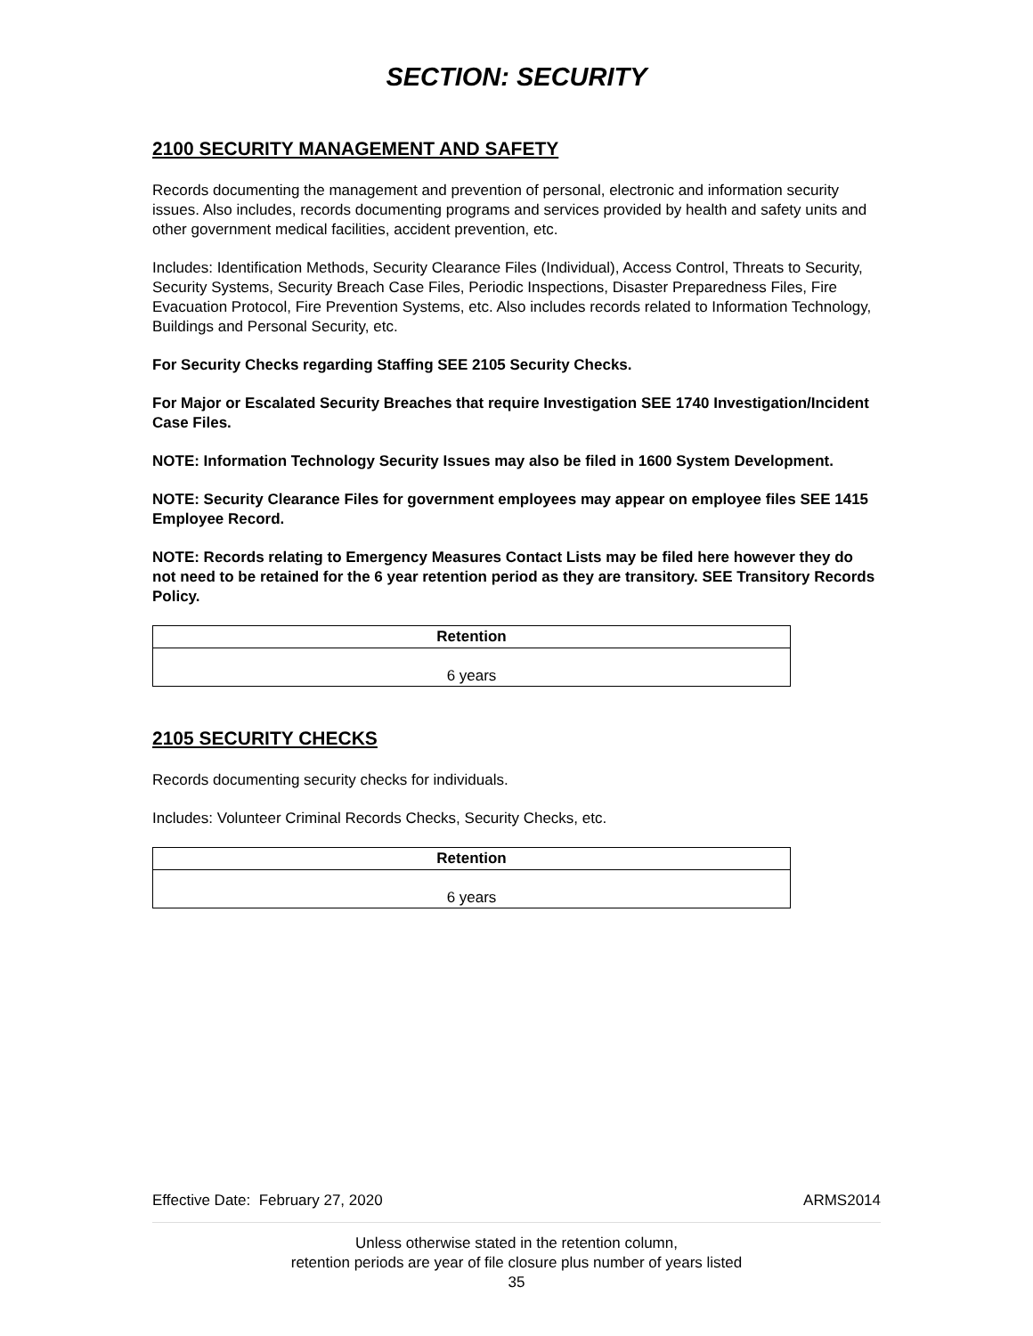SECTION: SECURITY
2100 SECURITY MANAGEMENT AND SAFETY
Records documenting the management and prevention of personal, electronic and information security issues. Also includes, records documenting programs and services provided by health and safety units and other government medical facilities, accident prevention, etc.
Includes: Identification Methods, Security Clearance Files (Individual), Access Control, Threats to Security, Security Systems, Security Breach Case Files, Periodic Inspections, Disaster Preparedness Files, Fire Evacuation Protocol, Fire Prevention Systems, etc. Also includes records related to Information Technology, Buildings and Personal Security, etc.
For Security Checks regarding Staffing SEE 2105 Security Checks.
For Major or Escalated Security Breaches that require Investigation SEE 1740 Investigation/Incident Case Files.
NOTE: Information Technology Security Issues may also be filed in 1600 System Development.
NOTE: Security Clearance Files for government employees may appear on employee files SEE 1415 Employee Record.
NOTE: Records relating to Emergency Measures Contact Lists may be filed here however they do not need to be retained for the 6 year retention period as they are transitory. SEE Transitory Records Policy.
| Retention |
| --- |
| 6 years |
2105 SECURITY CHECKS
Records documenting security checks for individuals.
Includes: Volunteer Criminal Records Checks, Security Checks, etc.
| Retention |
| --- |
| 6 years |
Effective Date: February 27, 2020 ARMS2014
Unless otherwise stated in the retention column,
retention periods are year of file closure plus number of years listed
35